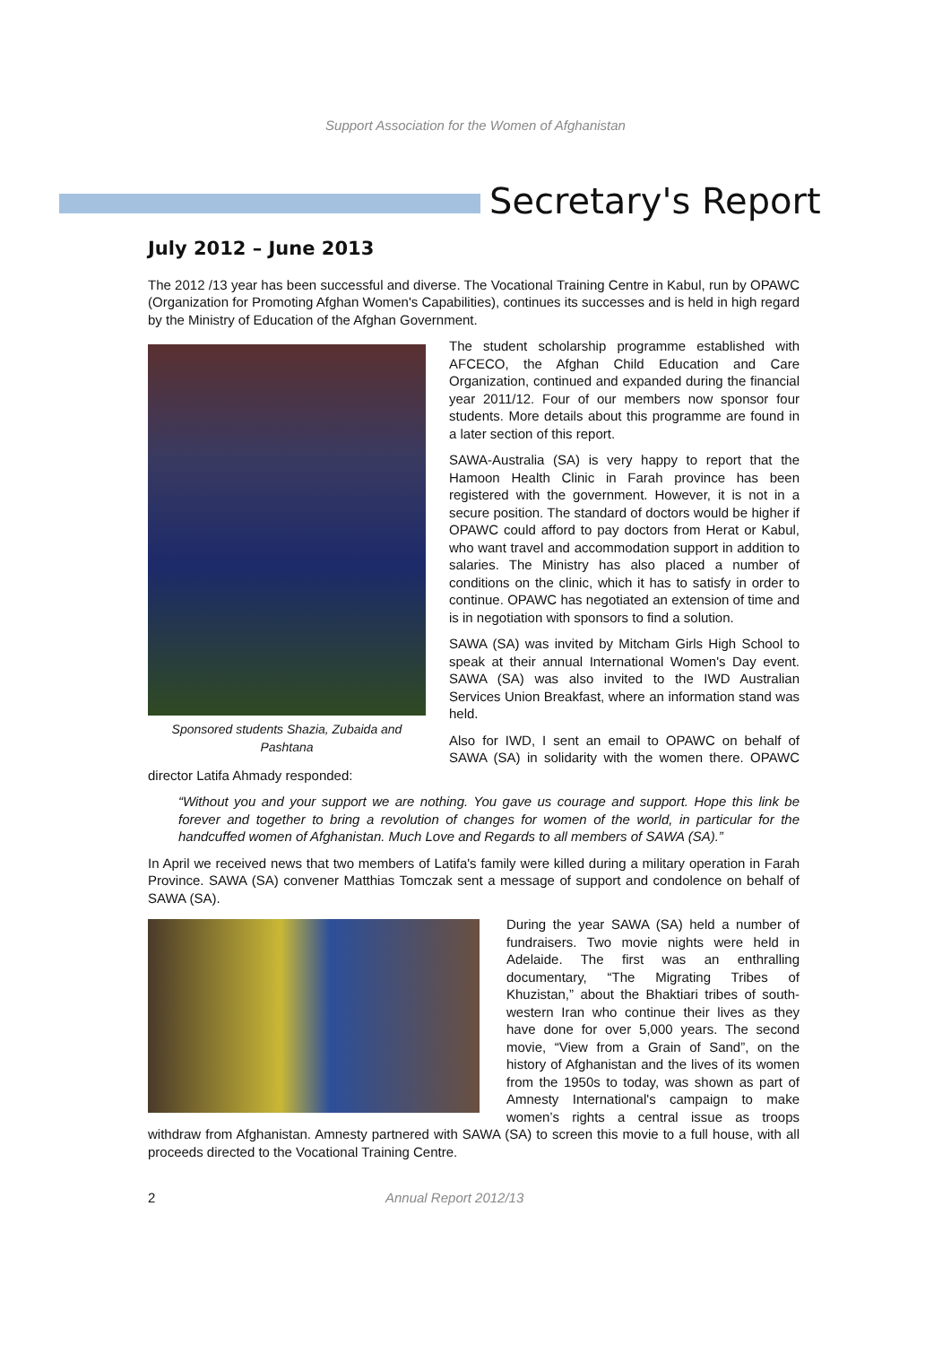Support Association for the Women of Afghanistan
Secretary's Report
July 2012 – June 2013
The 2012 /13 year has been successful and diverse. The Vocational Training Centre in Kabul, run by OPAWC (Organization for Promoting Afghan Women's Capabilities), continues its successes and is held in high regard by the Ministry of Education of the Afghan Government.
Sponsored students Shazia, Zubaida and Pashtana
The student scholarship programme established with AFCECO, the Afghan Child Education and Care Organization, continued and expanded during the financial year 2011/12. Four of our members now sponsor four students. More details about this programme are found in a later section of this report.
SAWA-Australia (SA) is very happy to report that the Hamoon Health Clinic in Farah province has been registered with the government. However, it is not in a secure position. The standard of doctors would be higher if OPAWC could afford to pay doctors from Herat or Kabul, who want travel and accommodation support in addition to salaries. The Ministry has also placed a number of conditions on the clinic, which it has to satisfy in order to continue. OPAWC has negotiated an extension of time and is in negotiation with sponsors to find a solution.
SAWA (SA) was invited by Mitcham Girls High School to speak at their annual International Women's Day event. SAWA (SA) was also invited to the IWD Australian Services Union Breakfast, where an information stand was held.
Also for IWD, I sent an email to OPAWC on behalf of SAWA (SA) in solidarity with the women there. OPAWC director Latifa Ahmady responded:
“Without you and your support we are nothing. You gave us courage and support. Hope this link be forever and together to bring a revolution of changes for women of the world, in particular for the handcuffed women of Afghanistan. Much Love and Regards to all members of SAWA (SA).”
In April we received news that two members of Latifa's family were killed during a military operation in Farah Province. SAWA (SA) convener Matthias Tomczak sent a message of support and condolence on behalf of SAWA (SA).
During the year SAWA (SA) held a number of fundraisers. Two movie nights were held in Adelaide. The first was an enthralling documentary, “The Migrating Tribes of Khuzistan,” about the Bhaktiari tribes of south-western Iran who continue their lives as they have done for over 5,000 years. The second movie, “View from a Grain of Sand”, on the history of Afghanistan and the lives of its women from the 1950s to today, was shown as part of Amnesty International's campaign to make women’s rights a central issue as troops withdraw from Afghanistan. Amnesty partnered with SAWA (SA) to screen this movie to a full house, with all proceeds directed to the Vocational Training Centre.
2 Annual Report 2012/13